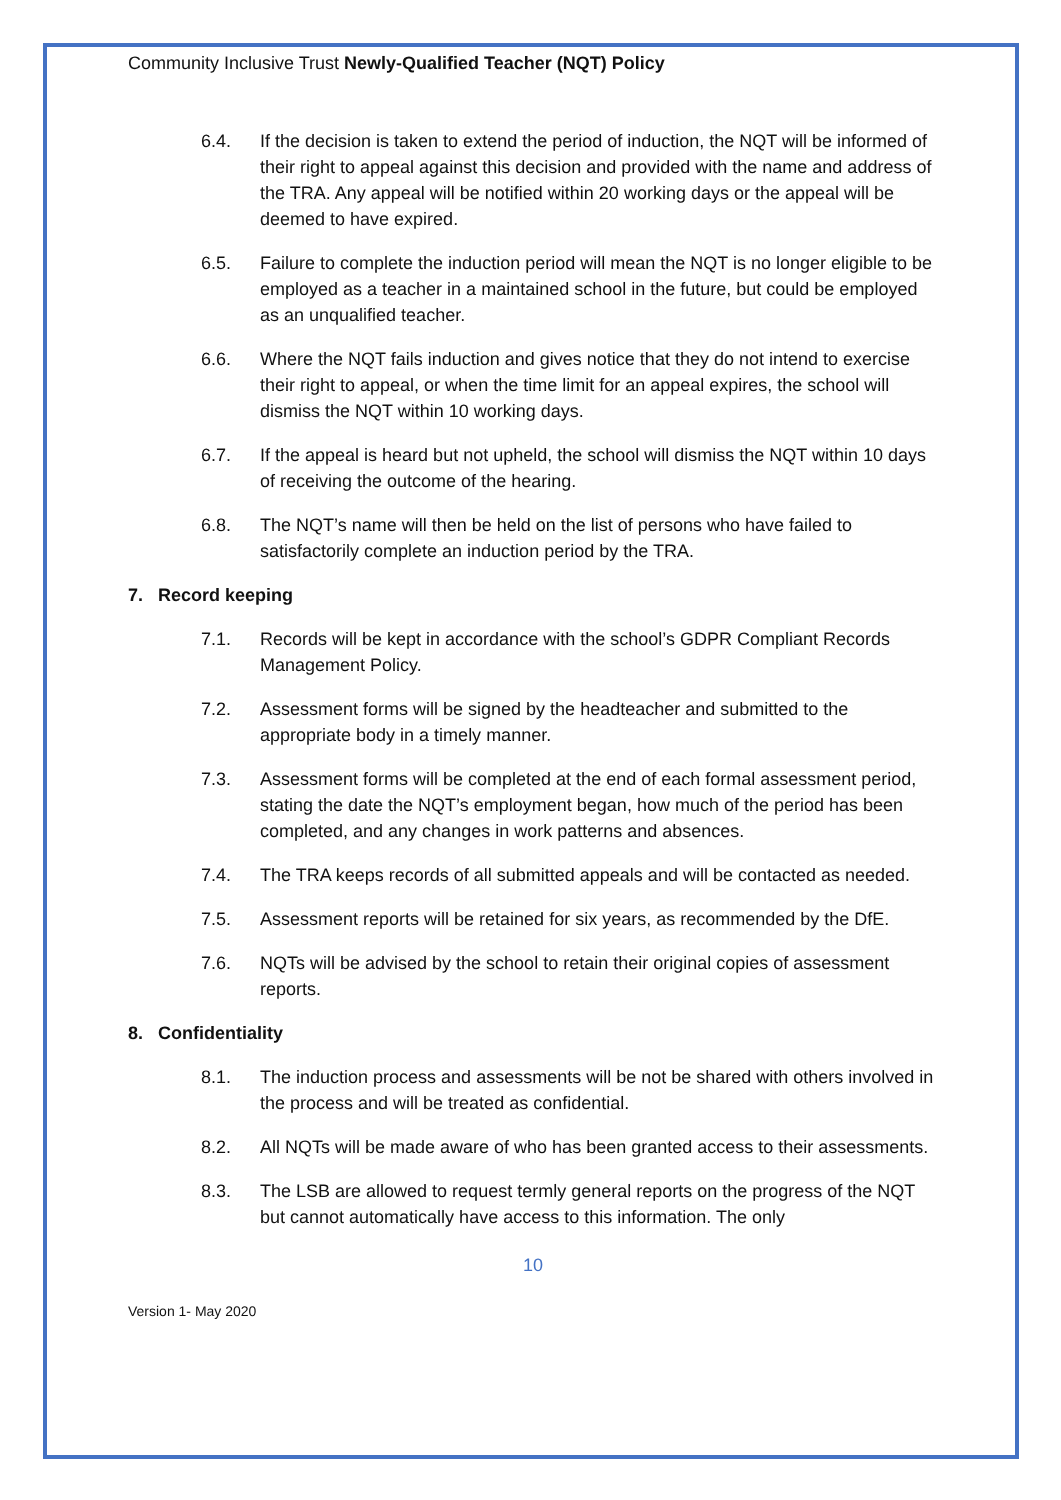Community Inclusive Trust Newly-Qualified Teacher (NQT) Policy
6.4. If the decision is taken to extend the period of induction, the NQT will be informed of their right to appeal against this decision and provided with the name and address of the TRA. Any appeal will be notified within 20 working days or the appeal will be deemed to have expired.
6.5. Failure to complete the induction period will mean the NQT is no longer eligible to be employed as a teacher in a maintained school in the future, but could be employed as an unqualified teacher.
6.6. Where the NQT fails induction and gives notice that they do not intend to exercise their right to appeal, or when the time limit for an appeal expires, the school will dismiss the NQT within 10 working days.
6.7. If the appeal is heard but not upheld, the school will dismiss the NQT within 10 days of receiving the outcome of the hearing.
6.8. The NQT’s name will then be held on the list of persons who have failed to satisfactorily complete an induction period by the TRA.
7. Record keeping
7.1. Records will be kept in accordance with the school’s GDPR Compliant Records Management Policy.
7.2. Assessment forms will be signed by the headteacher and submitted to the appropriate body in a timely manner.
7.3. Assessment forms will be completed at the end of each formal assessment period, stating the date the NQT’s employment began, how much of the period has been completed, and any changes in work patterns and absences.
7.4. The TRA keeps records of all submitted appeals and will be contacted as needed.
7.5. Assessment reports will be retained for six years, as recommended by the DfE.
7.6. NQTs will be advised by the school to retain their original copies of assessment reports.
8. Confidentiality
8.1. The induction process and assessments will be not be shared with others involved in the process and will be treated as confidential.
8.2. All NQTs will be made aware of who has been granted access to their assessments.
8.3. The LSB are allowed to request termly general reports on the progress of the NQT but cannot automatically have access to this information. The only
10
Version 1- May 2020